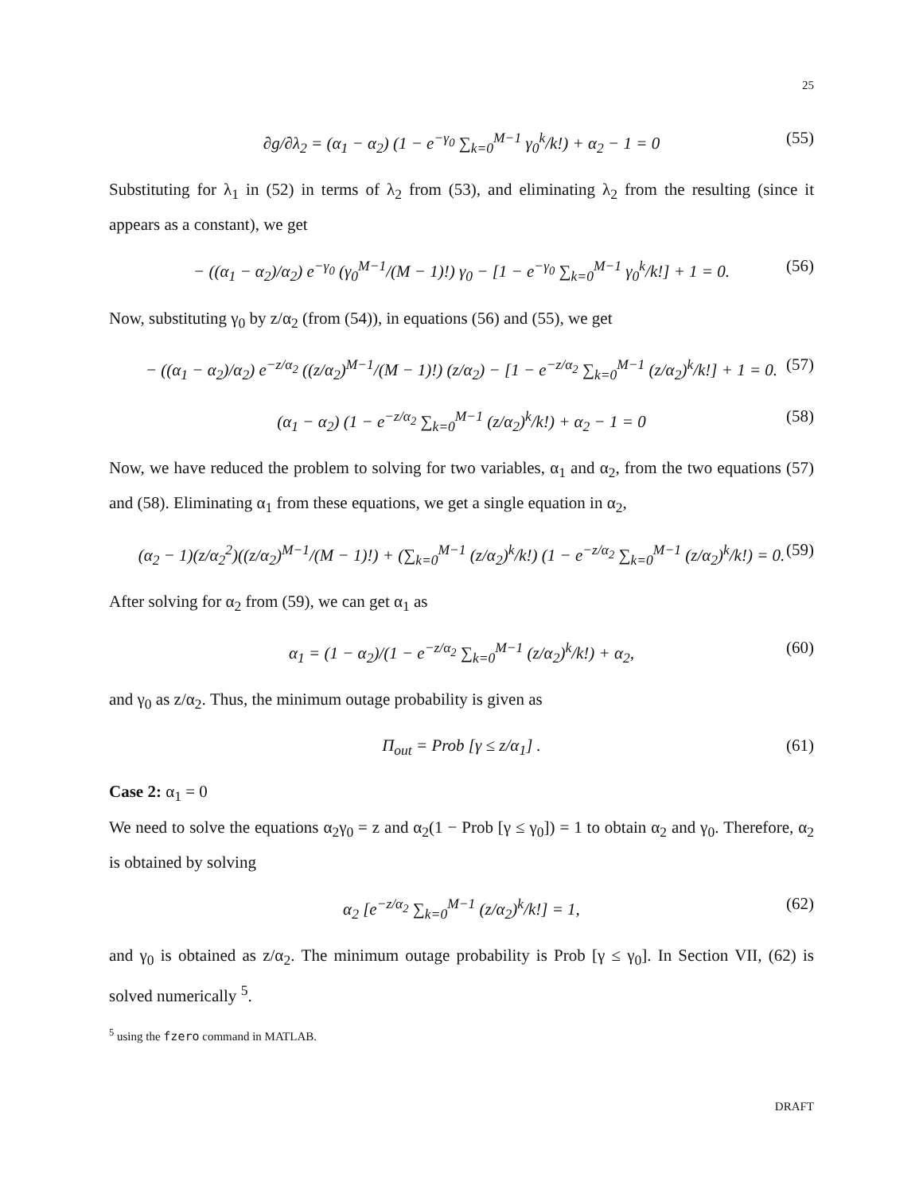25
∂g/∂λ<sub>2</sub> = (α<sub>1</sub> − α<sub>2</sub>) (1 − e<sup>−γ<sub>0</sub></sup> ∑<sub>k=0</sub><sup>M−1</sup> γ<sub>0</sub><sup>k</sup>/k!) + α<sub>2</sub> − 1 = 0 (55)
Substituting for λ<sub>1</sub> in (52) in terms of λ<sub>2</sub> from (53), and eliminating λ<sub>2</sub> from the resulting (since it appears as a constant), we get
− ((α<sub>1</sub> − α<sub>2</sub>)/α<sub>2</sub>) e<sup>−γ<sub>0</sub></sup> (γ<sub>0</sub><sup>M−1</sup>/(M − 1)!) γ<sub>0</sub> − [1 − e<sup>−γ<sub>0</sub></sup> ∑<sub>k=0</sub><sup>M−1</sup> γ<sub>0</sub><sup>k</sup>/k!] + 1 = 0. (56)
Now, substituting γ<sub>0</sub> by z/α<sub>2</sub> (from (54)), in equations (56) and (55), we get
− ((α<sub>1</sub> − α<sub>2</sub>)/α<sub>2</sub>) e<sup>−z/α<sub>2</sub></sup> ((z/α<sub>2</sub>)<sup>M−1</sup>/(M − 1)!) (z/α<sub>2</sub>) − [1 − e<sup>−z/α<sub>2</sub></sup> ∑<sub>k=0</sub><sup>M−1</sup> (z/α<sub>2</sub>)<sup>k</sup>/k!] + 1 = 0. (57)
(α<sub>1</sub> − α<sub>2</sub>) (1 − e<sup>−z/α<sub>2</sub></sup> ∑<sub>k=0</sub><sup>M−1</sup> (z/α<sub>2</sub>)<sup>k</sup>/k!) + α<sub>2</sub> − 1 = 0 (58)
Now, we have reduced the problem to solving for two variables, α<sub>1</sub> and α<sub>2</sub>, from the two equations (57) and (58). Eliminating α<sub>1</sub> from these equations, we get a single equation in α<sub>2</sub>,
(α<sub>2</sub> − 1)(z/α<sub>2</sub><sup>2</sup>)((z/α<sub>2</sub>)<sup>M−1</sup>/(M − 1)!) + (∑<sub>k=0</sub><sup>M−1</sup> (z/α<sub>2</sub>)<sup>k</sup>/k!) (1 − e<sup>−z/α<sub>2</sub></sup> ∑<sub>k=0</sub><sup>M−1</sup> (z/α<sub>2</sub>)<sup>k</sup>/k!) = 0. (59)
After solving for α<sub>2</sub> from (59), we can get α<sub>1</sub> as
α<sub>1</sub> = (1 − α<sub>2</sub>)/(1 − e<sup>−z/α<sub>2</sub></sup> ∑<sub>k=0</sub><sup>M−1</sup> (z/α<sub>2</sub>)<sup>k</sup>/k!) + α<sub>2</sub>, (60)
and γ<sub>0</sub> as z/α<sub>2</sub>. Thus, the minimum outage probability is given as
Π<sub>out</sub> = Prob [γ ≤ z/α<sub>1</sub>] . (61)
Case 2: α<sub>1</sub> = 0
We need to solve the equations α<sub>2</sub>γ<sub>0</sub> = z and α<sub>2</sub>(1 − Prob [γ ≤ γ<sub>0</sub>]) = 1 to obtain α<sub>2</sub> and γ<sub>0</sub>. Therefore, α<sub>2</sub> is obtained by solving
α<sub>2</sub> [e<sup>−z/α<sub>2</sub></sup> ∑<sub>k=0</sub><sup>M−1</sup> (z/α<sub>2</sub>)<sup>k</sup>/k!] = 1, (62)
and γ<sub>0</sub> is obtained as z/α<sub>2</sub>. The minimum outage probability is Prob [γ ≤ γ<sub>0</sub>]. In Section VII, (62) is solved numerically <sup>5</sup>.
<sup>5</sup> using the fzero command in MATLAB.
DRAFT